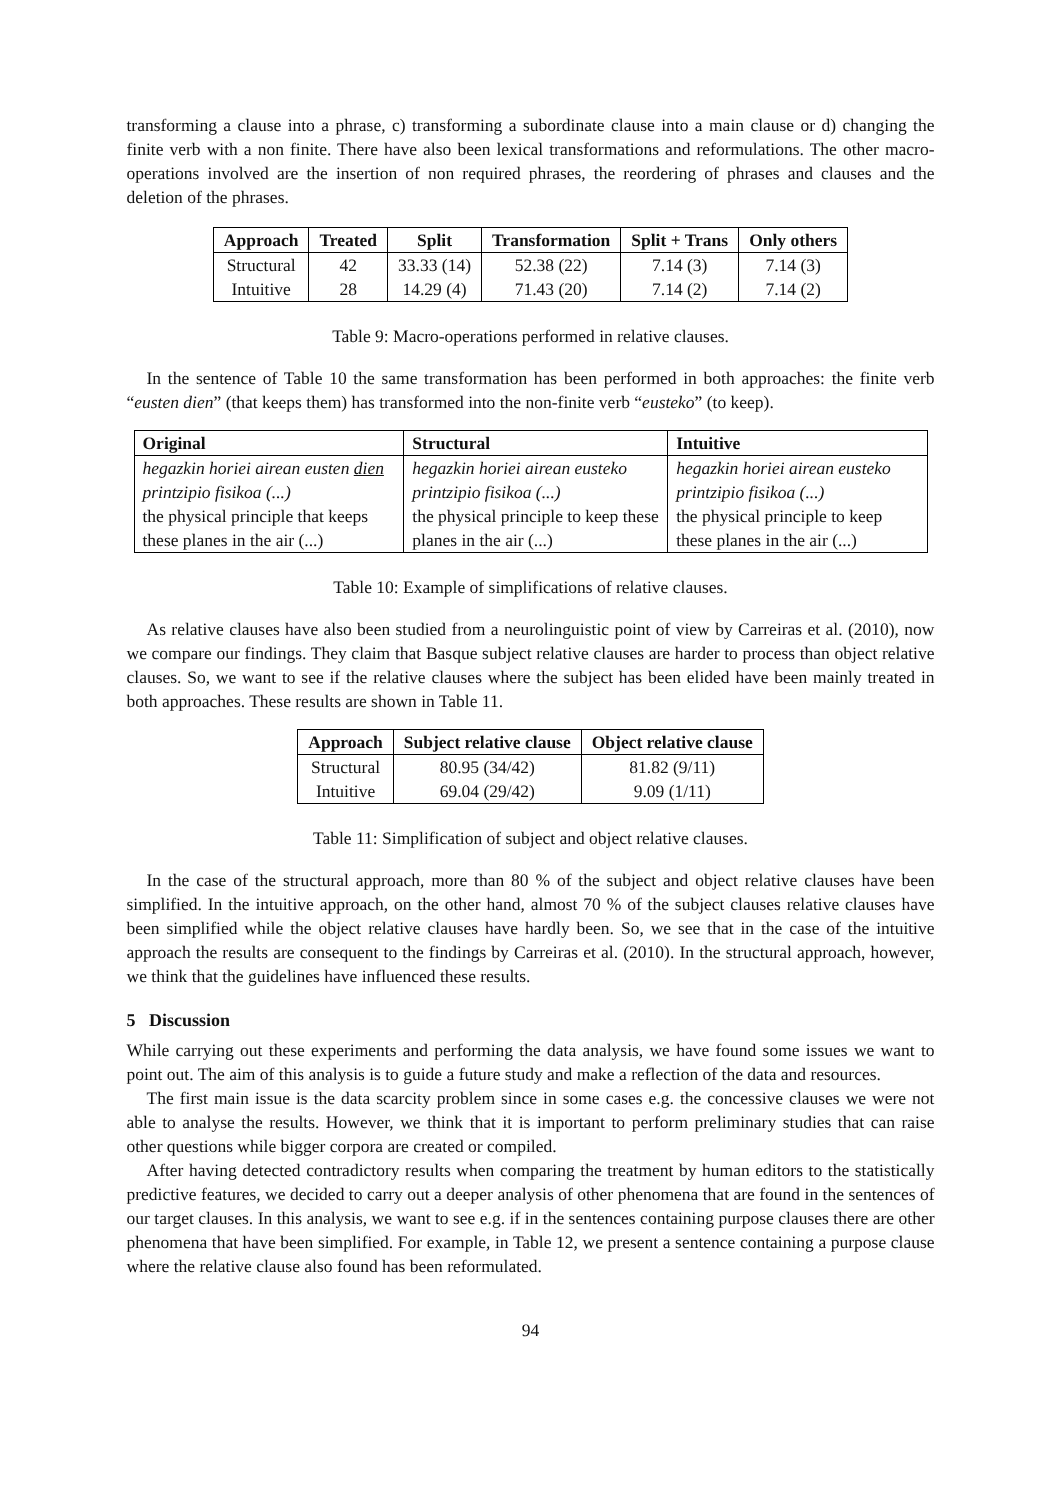transforming a clause into a phrase, c) transforming a subordinate clause into a main clause or d) changing the finite verb with a non finite. There have also been lexical transformations and reformulations. The other macro-operations involved are the insertion of non required phrases, the reordering of phrases and clauses and the deletion of the phrases.
| Approach | Treated | Split | Transformation | Split + Trans | Only others |
| --- | --- | --- | --- | --- | --- |
| Structural | 42 | 33.33 (14) | 52.38 (22) | 7.14 (3) | 7.14 (3) |
| Intuitive | 28 | 14.29 (4) | 71.43 (20) | 7.14 (2) | 7.14 (2) |
Table 9: Macro-operations performed in relative clauses.
In the sentence of Table 10 the same transformation has been performed in both approaches: the finite verb “eusten dien” (that keeps them) has transformed into the non-finite verb “eusteko” (to keep).
| Original | Structural | Intuitive |
| --- | --- | --- |
| hegazkin horiei airean eusten dien printzipio fisikoa (...) the physical principle that keeps these planes in the air (...) | hegazkin horiei airean eusteko printzipio fisikoa (...) the physical principle to keep these planes in the air (...) | hegazkin horiei airean eusteko printzipio fisikoa (...) the physical principle to keep these planes in the air (...) |
Table 10: Example of simplifications of relative clauses.
As relative clauses have also been studied from a neurolinguistic point of view by Carreiras et al. (2010), now we compare our findings. They claim that Basque subject relative clauses are harder to process than object relative clauses. So, we want to see if the relative clauses where the subject has been elided have been mainly treated in both approaches. These results are shown in Table 11.
| Approach | Subject relative clause | Object relative clause |
| --- | --- | --- |
| Structural | 80.95 (34/42) | 81.82 (9/11) |
| Intuitive | 69.04 (29/42) | 9.09 (1/11) |
Table 11: Simplification of subject and object relative clauses.
In the case of the structural approach, more than 80 % of the subject and object relative clauses have been simplified. In the intuitive approach, on the other hand, almost 70 % of the subject clauses relative clauses have been simplified while the object relative clauses have hardly been. So, we see that in the case of the intuitive approach the results are consequent to the findings by Carreiras et al. (2010). In the structural approach, however, we think that the guidelines have influenced these results.
5 Discussion
While carrying out these experiments and performing the data analysis, we have found some issues we want to point out. The aim of this analysis is to guide a future study and make a reflection of the data and resources.
The first main issue is the data scarcity problem since in some cases e.g. the concessive clauses we were not able to analyse the results. However, we think that it is important to perform preliminary studies that can raise other questions while bigger corpora are created or compiled.
After having detected contradictory results when comparing the treatment by human editors to the statistically predictive features, we decided to carry out a deeper analysis of other phenomena that are found in the sentences of our target clauses. In this analysis, we want to see e.g. if in the sentences containing purpose clauses there are other phenomena that have been simplified. For example, in Table 12, we present a sentence containing a purpose clause where the relative clause also found has been reformulated.
94